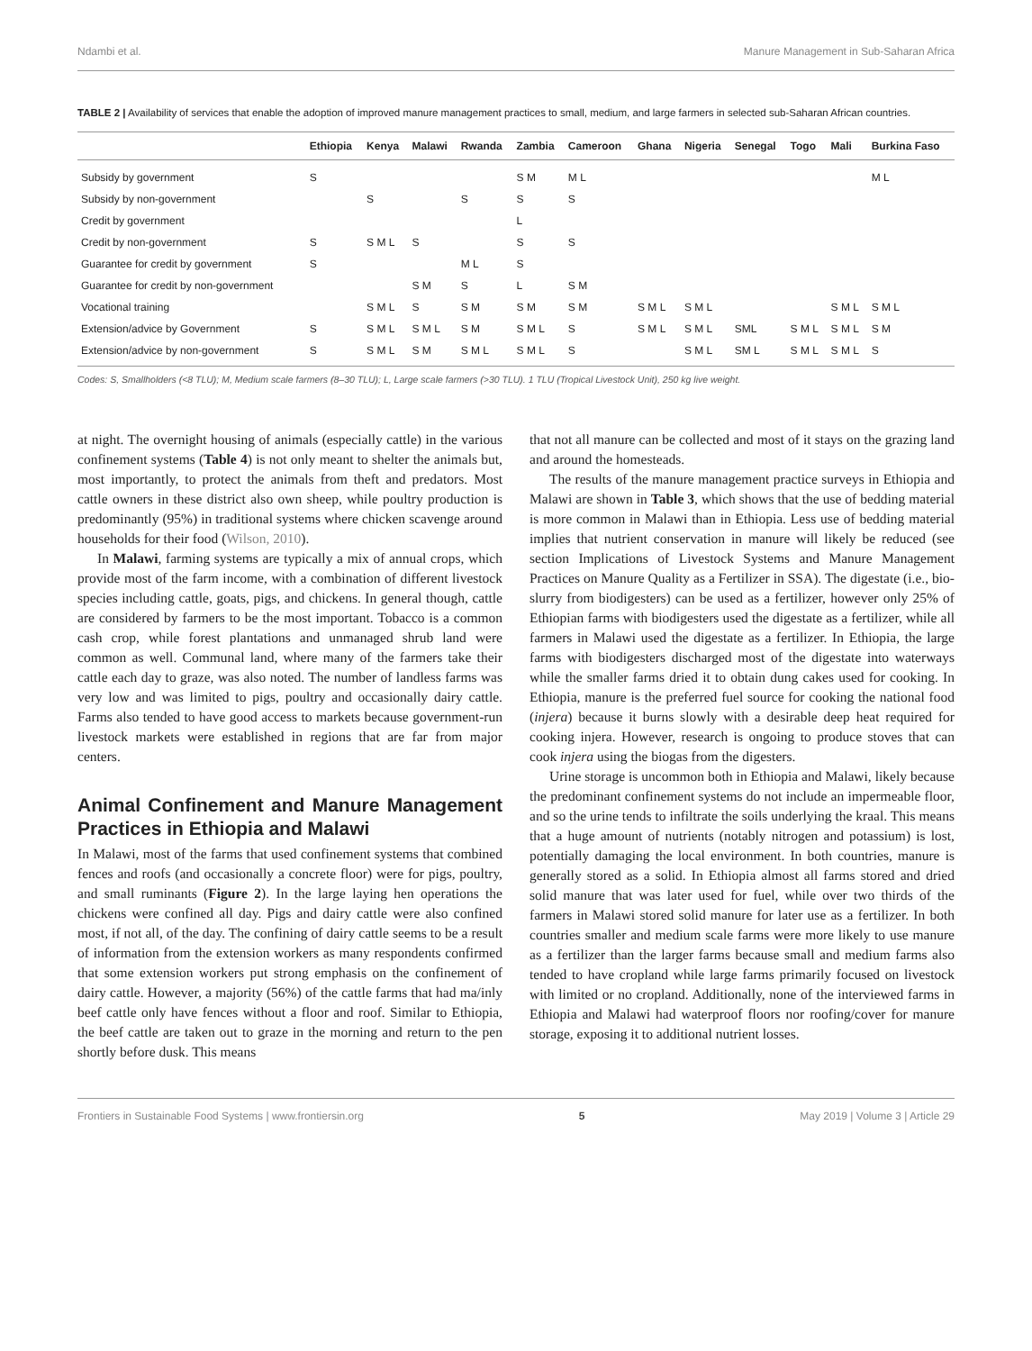Ndambi et al. Manure Management in Sub-Saharan Africa
TABLE 2 | Availability of services that enable the adoption of improved manure management practices to small, medium, and large farmers in selected sub-Saharan African countries.
| | Ethiopia | Kenya | Malawi | Rwanda | Zambia | Cameroon | Ghana | Nigeria | Senegal | Togo | Mali | Burkina Faso |
| --- | --- | --- | --- | --- | --- | --- | --- | --- | --- | --- | --- | --- |
| Subsidy by government | S | | | | S M | M L | | | | | | M L |
| Subsidy by non-government | | S | | S | S | S | | | | | | |
| Credit by government | | | | | L | | | | | | | |
| Credit by non-government | S | S M L | S | | S | S | | | | | | |
| Guarantee for credit by government | S | | | M L | S | | | | | | | |
| Guarantee for credit by non-government | | | S M | S | L | S M | | | | | | |
| Vocational training | | S M L | S | S M | S M | S M | S M L | S M L | | | S M L | S M L |
| Extension/advice by Government | S | S M L | S M L | S M | S M L | S | S M L | S M L | SML | S M L | S M L | S M |
| Extension/advice by non-government | S | S M L | S M | S M L | S M L | S | | S M L | SM L | S M L | S M L | S |
Codes: S, Smallholders (<8 TLU); M, Medium scale farmers (8–30 TLU); L, Large scale farmers (>30 TLU). 1 TLU (Tropical Livestock Unit), 250 kg live weight.
at night. The overnight housing of animals (especially cattle) in the various confinement systems (Table 4) is not only meant to shelter the animals but, most importantly, to protect the animals from theft and predators. Most cattle owners in these district also own sheep, while poultry production is predominantly (95%) in traditional systems where chicken scavenge around households for their food (Wilson, 2010).
In Malawi, farming systems are typically a mix of annual crops, which provide most of the farm income, with a combination of different livestock species including cattle, goats, pigs, and chickens. In general though, cattle are considered by farmers to be the most important. Tobacco is a common cash crop, while forest plantations and unmanaged shrub land were common as well. Communal land, where many of the farmers take their cattle each day to graze, was also noted. The number of landless farms was very low and was limited to pigs, poultry and occasionally dairy cattle. Farms also tended to have good access to markets because government-run livestock markets were established in regions that are far from major centers.
Animal Confinement and Manure Management Practices in Ethiopia and Malawi
In Malawi, most of the farms that used confinement systems that combined fences and roofs (and occasionally a concrete floor) were for pigs, poultry, and small ruminants (Figure 2). In the large laying hen operations the chickens were confined all day. Pigs and dairy cattle were also confined most, if not all, of the day. The confining of dairy cattle seems to be a result of information from the extension workers as many respondents confirmed that some extension workers put strong emphasis on the confinement of dairy cattle. However, a majority (56%) of the cattle farms that had ma/inly beef cattle only have fences without a floor and roof. Similar to Ethiopia, the beef cattle are taken out to graze in the morning and return to the pen shortly before dusk. This means
that not all manure can be collected and most of it stays on the grazing land and around the homesteads.
The results of the manure management practice surveys in Ethiopia and Malawi are shown in Table 3, which shows that the use of bedding material is more common in Malawi than in Ethiopia. Less use of bedding material implies that nutrient conservation in manure will likely be reduced (see section Implications of Livestock Systems and Manure Management Practices on Manure Quality as a Fertilizer in SSA). The digestate (i.e., bio-slurry from biodigesters) can be used as a fertilizer, however only 25% of Ethiopian farms with biodigesters used the digestate as a fertilizer, while all farmers in Malawi used the digestate as a fertilizer. In Ethiopia, the large farms with biodigesters discharged most of the digestate into waterways while the smaller farms dried it to obtain dung cakes used for cooking. In Ethiopia, manure is the preferred fuel source for cooking the national food (injera) because it burns slowly with a desirable deep heat required for cooking injera. However, research is ongoing to produce stoves that can cook injera using the biogas from the digesters.
Urine storage is uncommon both in Ethiopia and Malawi, likely because the predominant confinement systems do not include an impermeable floor, and so the urine tends to infiltrate the soils underlying the kraal. This means that a huge amount of nutrients (notably nitrogen and potassium) is lost, potentially damaging the local environment. In both countries, manure is generally stored as a solid. In Ethiopia almost all farms stored and dried solid manure that was later used for fuel, while over two thirds of the farmers in Malawi stored solid manure for later use as a fertilizer. In both countries smaller and medium scale farms were more likely to use manure as a fertilizer than the larger farms because small and medium farms also tended to have cropland while large farms primarily focused on livestock with limited or no cropland. Additionally, none of the interviewed farms in Ethiopia and Malawi had waterproof floors nor roofing/cover for manure storage, exposing it to additional nutrient losses.
Frontiers in Sustainable Food Systems | www.frontiersin.org 5 May 2019 | Volume 3 | Article 29